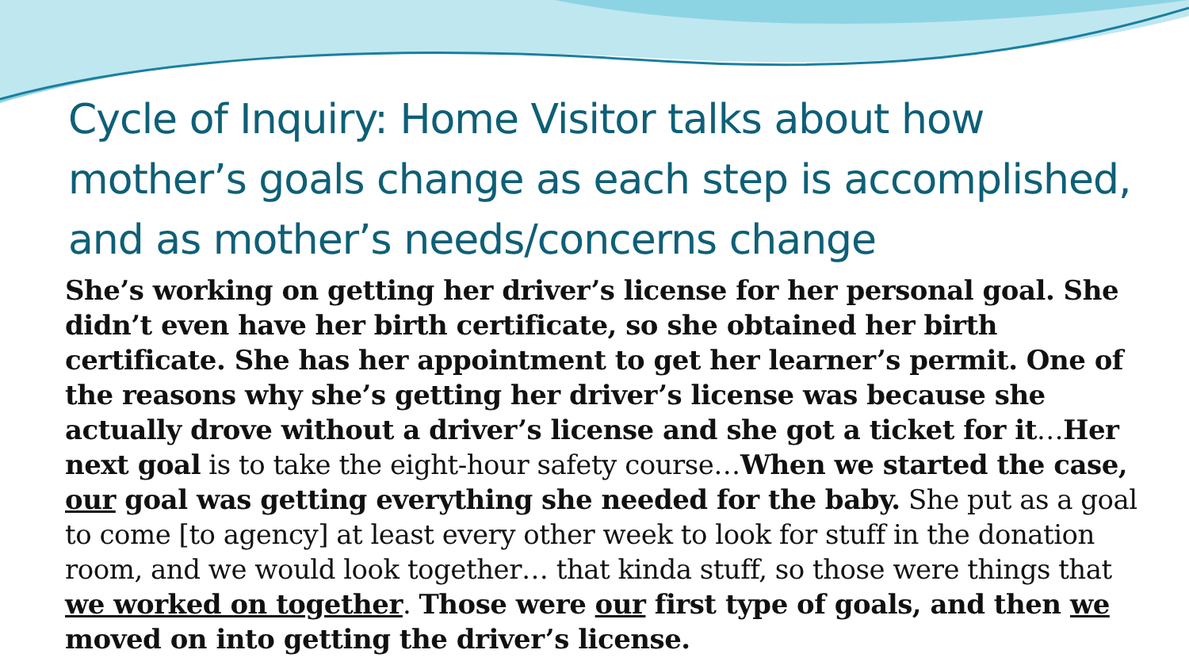Cycle of Inquiry: Home Visitor talks about how mother’s goals change as each step is accomplished, and as mother’s needs/concerns change
She’s working on getting her driver’s license for her personal goal. She didn’t even have her birth certificate, so she obtained her birth certificate. She has her appointment to get her learner’s permit. One of the reasons why she’s getting her driver’s license was because she actually drove without a driver’s license and she got a ticket for it…Her next goal is to take the eight-hour safety course…When we started the case, our goal was getting everything she needed for the baby. She put as a goal to come [to agency] at least every other week to look for stuff in the donation room, and we would look together… that kinda stuff, so those were things that we worked on together. Those were our first type of goals, and then we moved on into getting the driver’s license.